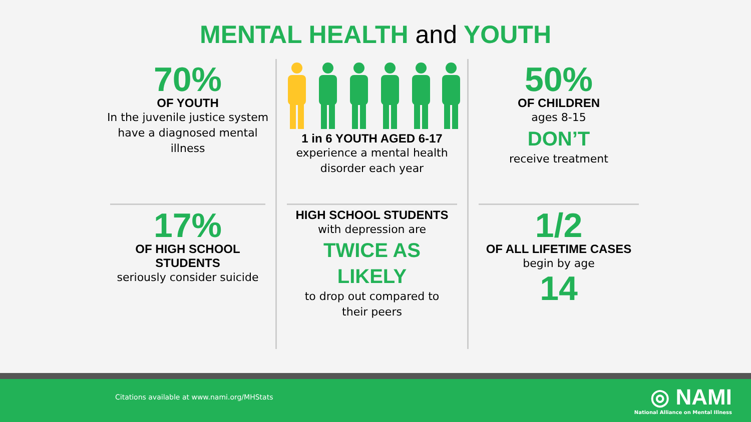MENTAL HEALTH and YOUTH
70%
OF YOUTH
In the juvenile justice system have a diagnosed mental illness
17%
OF HIGH SCHOOL STUDENTS
seriously consider suicide
1 in 6 YOUTH AGED 6-17
experience a mental health disorder each year
HIGH SCHOOL STUDENTS
with depression are
TWICE AS LIKELY
to drop out compared to their peers
50%
OF CHILDREN
ages 8-15
DON’T
receive treatment
1/2
OF ALL LIFETIME CASES
begin by age
14
Citations available at www.nami.org/MHStats
◎ NAMI
National Alliance on Mental Illness